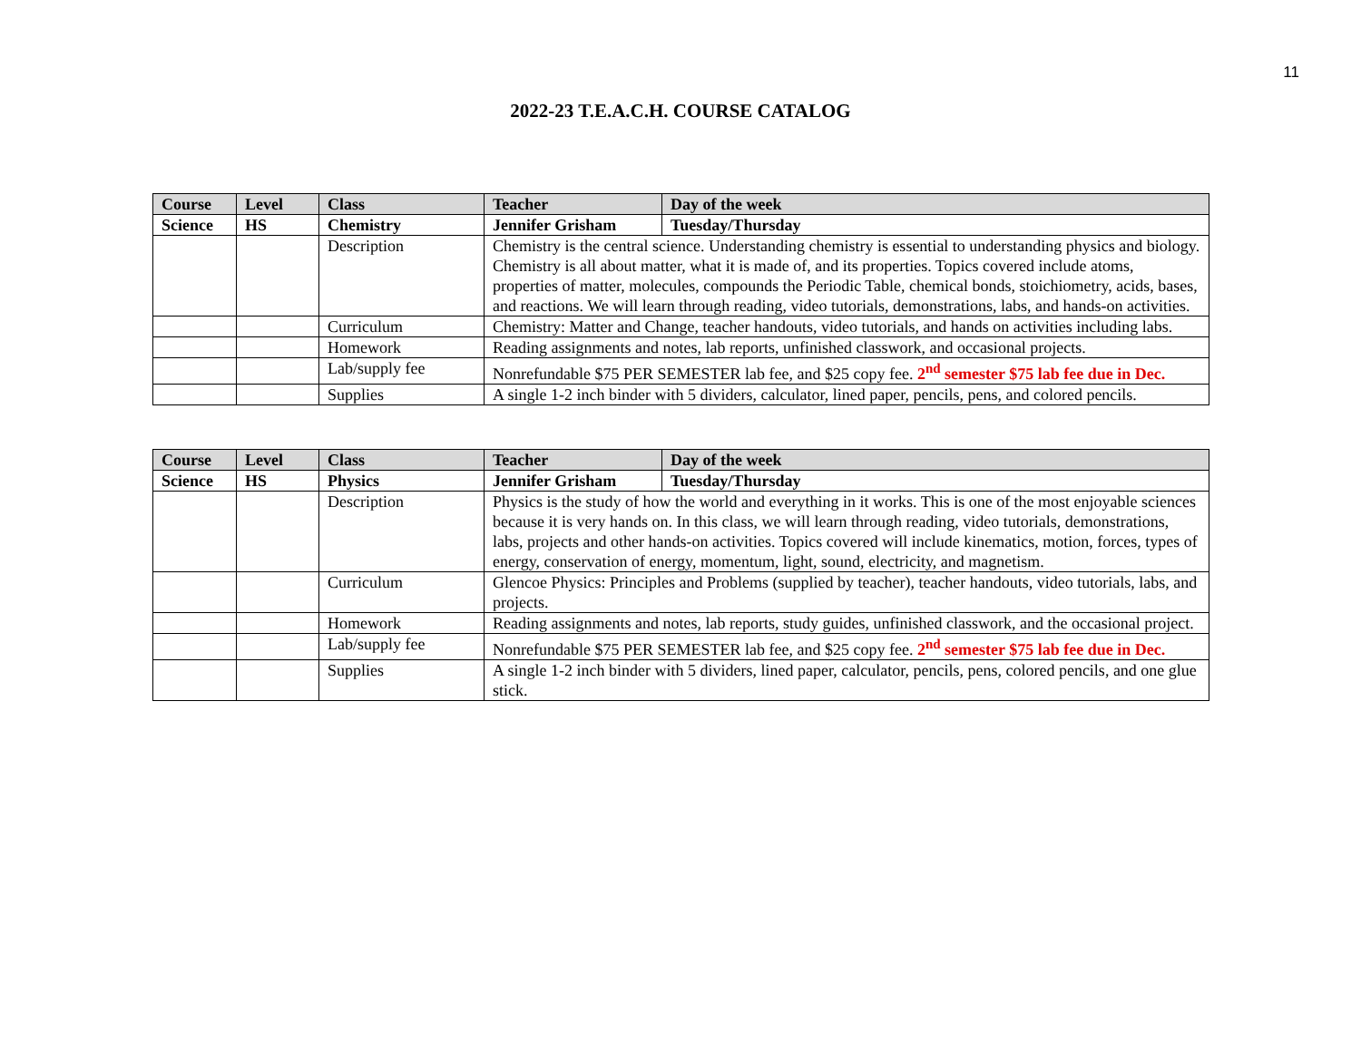11
2022-23 T.E.A.C.H. COURSE CATALOG
| Course | Level | Class | Teacher | Day of the week |
| --- | --- | --- | --- | --- |
| Science | HS | Chemistry | Jennifer Grisham | Tuesday/Thursday |
| | | Description | Chemistry is the central science. Understanding chemistry is essential to understanding physics and biology. Chemistry is all about matter, what it is made of, and its properties. Topics covered include atoms, properties of matter, molecules, compounds the Periodic Table, chemical bonds, stoichiometry, acids, bases, and reactions. We will learn through reading, video tutorials, demonstrations, labs, and hands-on activities. | |
| | | Curriculum | Chemistry: Matter and Change, teacher handouts, video tutorials, and hands on activities including labs. | |
| | | Homework | Reading assignments and notes, lab reports, unfinished classwork, and occasional projects. | |
| | | Lab/supply fee | Nonrefundable $75 PER SEMESTER lab fee, and $25 copy fee. 2<sup>nd</sup> semester $75 lab fee due in Dec. | |
| | | Supplies | A single 1-2 inch binder with 5 dividers, calculator, lined paper, pencils, pens, and colored pencils. | |
| Course | Level | Class | Teacher | Day of the week |
| --- | --- | --- | --- | --- |
| Science | HS | Physics | Jennifer Grisham | Tuesday/Thursday |
| | | Description | Physics is the study of how the world and everything in it works. This is one of the most enjoyable sciences because it is very hands on. In this class, we will learn through reading, video tutorials, demonstrations, labs, projects and other hands-on activities. Topics covered will include kinematics, motion, forces, types of energy, conservation of energy, momentum, light, sound, electricity, and magnetism. | |
| | | Curriculum | Glencoe Physics: Principles and Problems (supplied by teacher), teacher handouts, video tutorials, labs, and projects. | |
| | | Homework | Reading assignments and notes, lab reports, study guides, unfinished classwork, and the occasional project. | |
| | | Lab/supply fee | Nonrefundable $75 PER SEMESTER lab fee, and $25 copy fee. 2<sup>nd</sup> semester $75 lab fee due in Dec. | |
| | | Supplies | A single 1-2 inch binder with 5 dividers, lined paper, calculator, pencils, pens, colored pencils, and one glue stick. | |